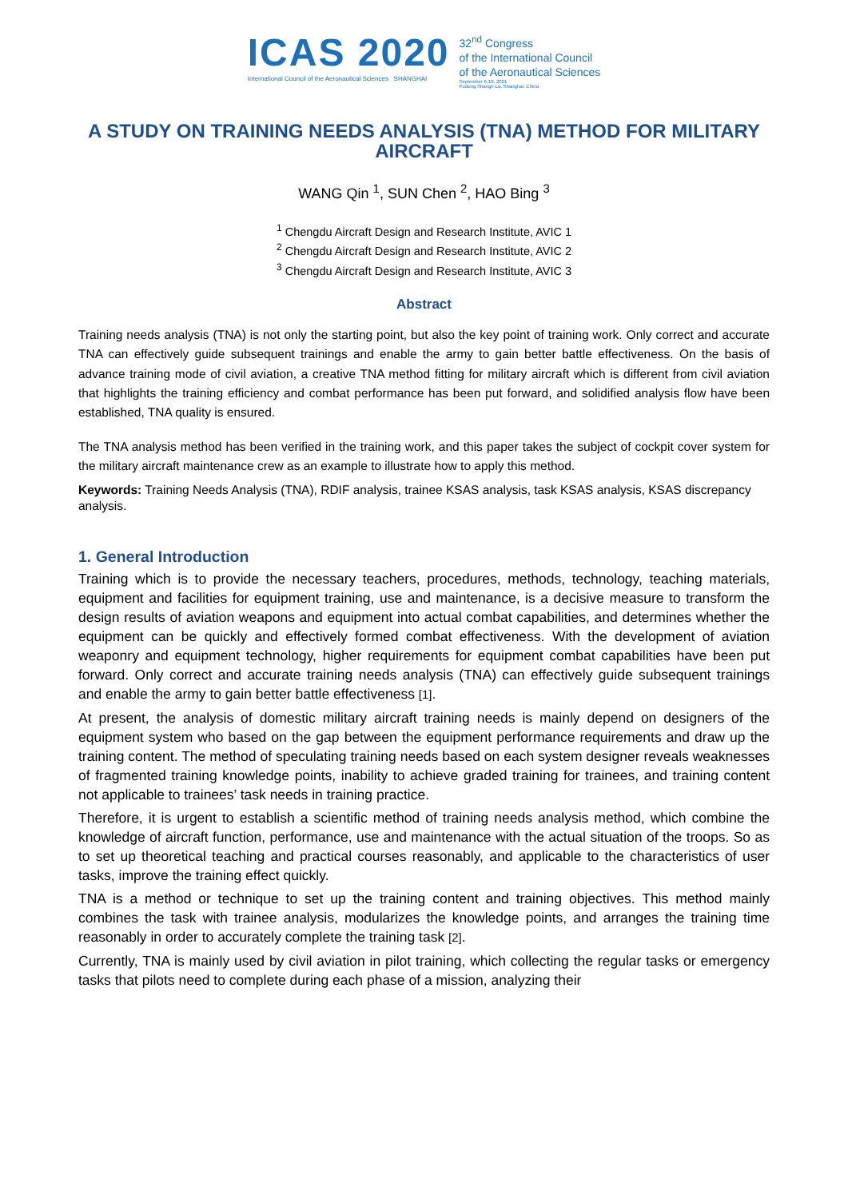ICAS 2020
International Council of the Aeronautical Sciences SHANGHAI
32<sup>nd</sup> Congress
of the International Council
of the Aeronautical Sciences
September 6-10, 2021
Pudong Shangri-La, Shanghai, China
A STUDY ON TRAINING NEEDS ANALYSIS (TNA) METHOD FOR MILITARY AIRCRAFT
WANG Qin <sup>1</sup>, SUN Chen <sup>2</sup>, HAO Bing <sup>3</sup>
<sup>1</sup> Chengdu Aircraft Design and Research Institute, AVIC 1
<sup>2</sup> Chengdu Aircraft Design and Research Institute, AVIC 2
<sup>3</sup> Chengdu Aircraft Design and Research Institute, AVIC 3
Abstract
Training needs analysis (TNA) is not only the starting point, but also the key point of training work. Only correct and accurate TNA can effectively guide subsequent trainings and enable the army to gain better battle effectiveness. On the basis of advance training mode of civil aviation, a creative TNA method fitting for military aircraft which is different from civil aviation that highlights the training efficiency and combat performance has been put forward, and solidified analysis flow have been established, TNA quality is ensured.
The TNA analysis method has been verified in the training work, and this paper takes the subject of cockpit cover system for the military aircraft maintenance crew as an example to illustrate how to apply this method.
Keywords: Training Needs Analysis (TNA), RDIF analysis, trainee KSAS analysis, task KSAS analysis, KSAS discrepancy analysis.
1. General Introduction
Training which is to provide the necessary teachers, procedures, methods, technology, teaching materials, equipment and facilities for equipment training, use and maintenance, is a decisive measure to transform the design results of aviation weapons and equipment into actual combat capabilities, and determines whether the equipment can be quickly and effectively formed combat effectiveness. With the development of aviation weaponry and equipment technology, higher requirements for equipment combat capabilities have been put forward. Only correct and accurate training needs analysis (TNA) can effectively guide subsequent trainings and enable the army to gain better battle effectiveness [1].
At present, the analysis of domestic military aircraft training needs is mainly depend on designers of the equipment system who based on the gap between the equipment performance requirements and draw up the training content. The method of speculating training needs based on each system designer reveals weaknesses of fragmented training knowledge points, inability to achieve graded training for trainees, and training content not applicable to trainees’ task needs in training practice.
Therefore, it is urgent to establish a scientific method of training needs analysis method, which combine the knowledge of aircraft function, performance, use and maintenance with the actual situation of the troops. So as to set up theoretical teaching and practical courses reasonably, and applicable to the characteristics of user tasks, improve the training effect quickly.
TNA is a method or technique to set up the training content and training objectives. This method mainly combines the task with trainee analysis, modularizes the knowledge points, and arranges the training time reasonably in order to accurately complete the training task [2].
Currently, TNA is mainly used by civil aviation in pilot training, which collecting the regular tasks or emergency tasks that pilots need to complete during each phase of a mission, analyzing their